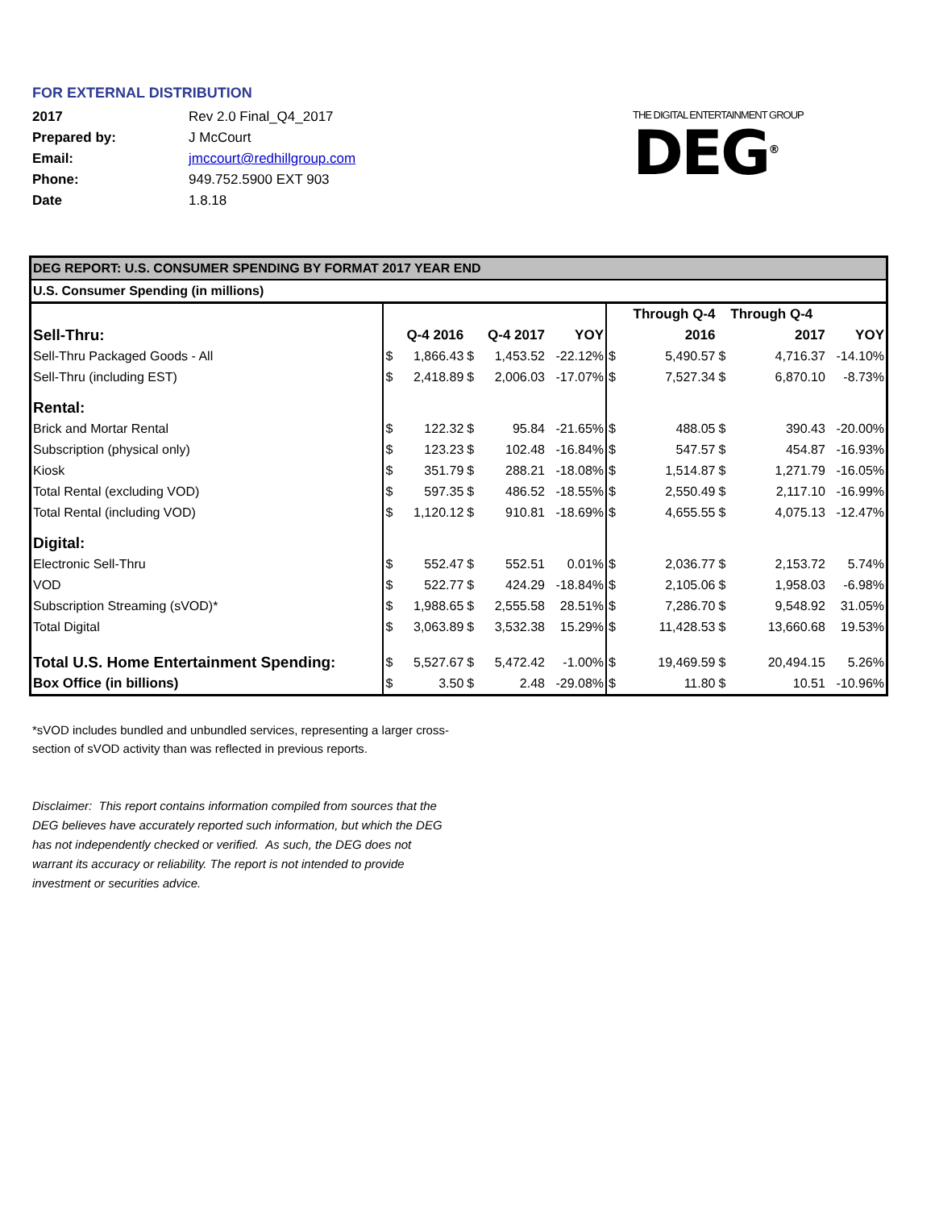FOR EXTERNAL DISTRIBUTION
| 2017 | Rev 2.0 Final_Q4_2017 |
| Prepared by: | J McCourt |
| Email: | jmccourt@redhillgroup.com |
| Phone: | 949.752.5900 EXT 903 |
| Date | 1.8.18 |
THE DIGITAL ENTERTAINMENT GROUP
DEG<sup>®</sup>
| DEG REPORT: U.S. CONSUMER SPENDING BY FORMAT 2017 YEAR END | | | | | | | | | | |
| U.S. Consumer Spending (in millions) | | | | | | | | | | |
| | | | | | | | Through Q-4 | | Through Q-4 | |
| Sell-Thru: | | Q-4 2016 | | Q-4 2017 | YOY | | 2016 | | 2017 | YOY |
| Sell-Thru Packaged Goods - All | $ | 1,866.43 | $ | 1,453.52 | -22.12% | $ | 5,490.57 | $ | 4,716.37 | -14.10% |
| Sell-Thru (including EST) | $ | 2,418.89 | $ | 2,006.03 | -17.07% | $ | 7,527.34 | $ | 6,870.10 | -8.73% |
| Rental: | | | | | | | | | | |
| Brick and Mortar Rental | $ | 122.32 | $ | 95.84 | -21.65% | $ | 488.05 | $ | 390.43 | -20.00% |
| Subscription (physical only) | $ | 123.23 | $ | 102.48 | -16.84% | $ | 547.57 | $ | 454.87 | -16.93% |
| Kiosk | $ | 351.79 | $ | 288.21 | -18.08% | $ | 1,514.87 | $ | 1,271.79 | -16.05% |
| Total Rental (excluding VOD) | $ | 597.35 | $ | 486.52 | -18.55% | $ | 2,550.49 | $ | 2,117.10 | -16.99% |
| Total Rental (including VOD) | $ | 1,120.12 | $ | 910.81 | -18.69% | $ | 4,655.55 | $ | 4,075.13 | -12.47% |
| Digital: | | | | | | | | | | |
| Electronic Sell-Thru | $ | 552.47 | $ | 552.51 | 0.01% | $ | 2,036.77 | $ | 2,153.72 | 5.74% |
| VOD | $ | 522.77 | $ | 424.29 | -18.84% | $ | 2,105.06 | $ | 1,958.03 | -6.98% |
| Subscription Streaming (sVOD)* | $ | 1,988.65 | $ | 2,555.58 | 28.51% | $ | 7,286.70 | $ | 9,548.92 | 31.05% |
| Total Digital | $ | 3,063.89 | $ | 3,532.38 | 15.29% | $ | 11,428.53 | $ | 13,660.68 | 19.53% |
| Total U.S. Home Entertainment Spending: | $ | 5,527.67 | $ | 5,472.42 | -1.00% | $ | 19,469.59 | $ | 20,494.15 | 5.26% |
| Box Office (in billions) | $ | 3.50 | $ | 2.48 | -29.08% | $ | 11.80 | $ | 10.51 | -10.96% |
*sVOD includes bundled and unbundled services, representing a larger cross-section of sVOD activity than was reflected in previous reports.
Disclaimer: This report contains information compiled from sources that the DEG believes have accurately reported such information, but which the DEG has not independently checked or verified. As such, the DEG does not warrant its accuracy or reliability. The report is not intended to provide investment or securities advice.